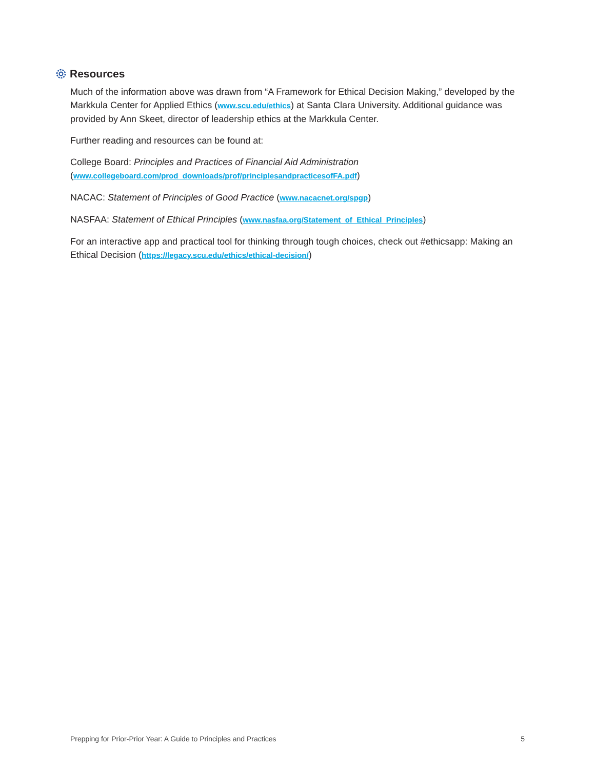Resources
Much of the information above was drawn from “A Framework for Ethical Decision Making,” developed by the Markkula Center for Applied Ethics (www.scu.edu/ethics) at Santa Clara University. Additional guidance was provided by Ann Skeet, director of leadership ethics at the Markkula Center.
Further reading and resources can be found at:
College Board: Principles and Practices of Financial Aid Administration
(www.collegeboard.com/prod_downloads/prof/principlesandpracticesofFA.pdf)
NACAC: Statement of Principles of Good Practice (www.nacacnet.org/spgp)
NASFAA: Statement of Ethical Principles (www.nasfaa.org/Statement_of_Ethical_Principles)
For an interactive app and practical tool for thinking through tough choices, check out #ethicsapp: Making an Ethical Decision (https://legacy.scu.edu/ethics/ethical-decision/)
Prepping for Prior-Prior Year: A Guide to Principles and Practices 5